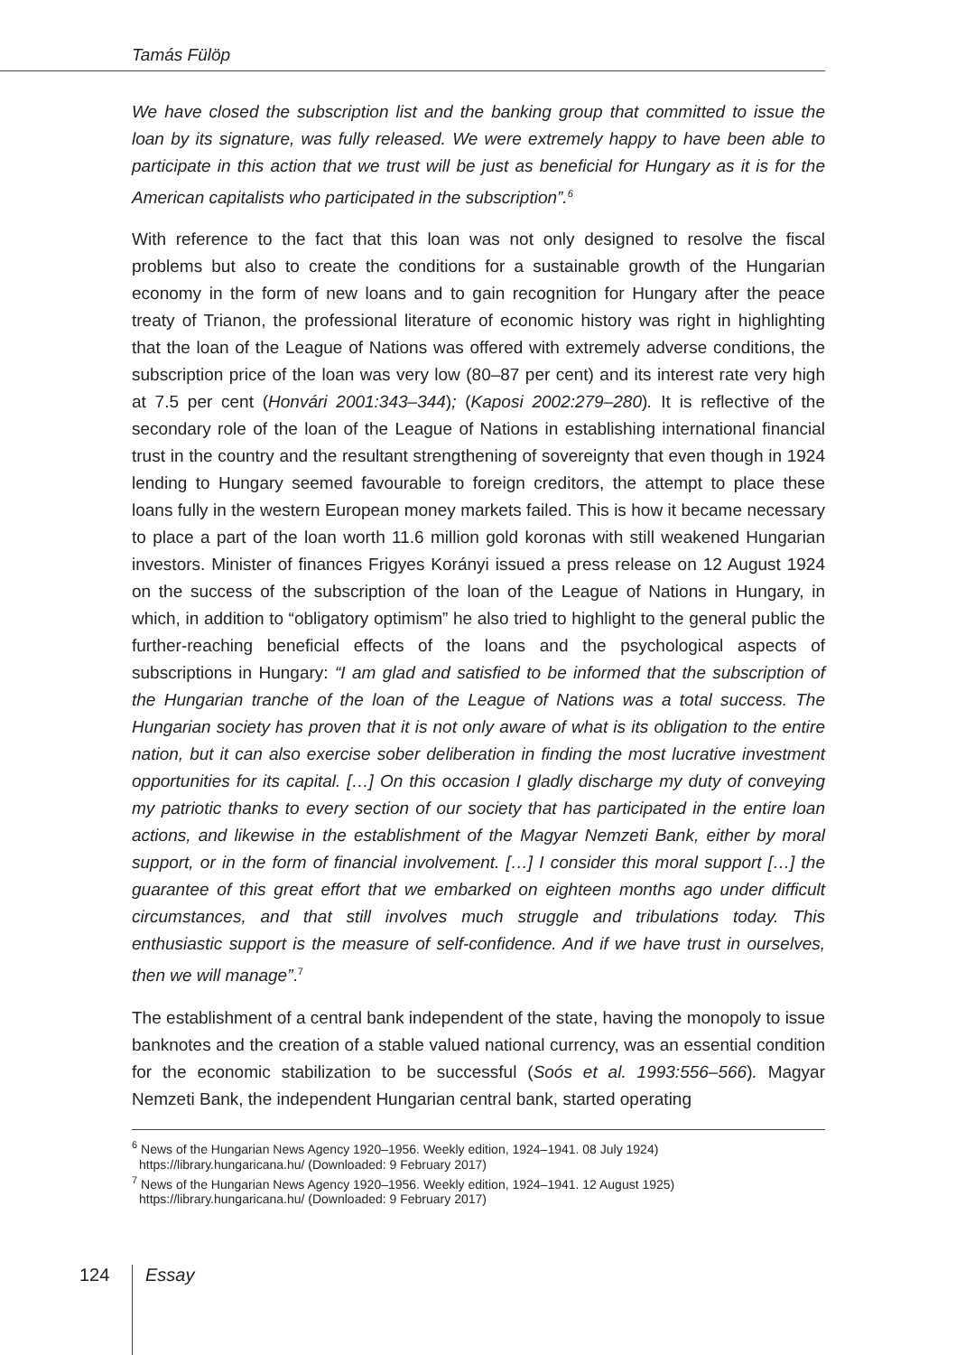Tamás Fülöp
We have closed the subscription list and the banking group that committed to issue the loan by its signature, was fully released. We were extremely happy to have been able to participate in this action that we trust will be just as beneficial for Hungary as it is for the American capitalists who participated in the subscription”.<sup>6</sup>
With reference to the fact that this loan was not only designed to resolve the fiscal problems but also to create the conditions for a sustainable growth of the Hungarian economy in the form of new loans and to gain recognition for Hungary after the peace treaty of Trianon, the professional literature of economic history was right in highlighting that the loan of the League of Nations was offered with extremely adverse conditions, the subscription price of the loan was very low (80–87 per cent) and its interest rate very high at 7.5 per cent (Honvári 2001:343–344); (Kaposi 2002:279–280). It is reflective of the secondary role of the loan of the League of Nations in establishing international financial trust in the country and the resultant strengthening of sovereignty that even though in 1924 lending to Hungary seemed favourable to foreign creditors, the attempt to place these loans fully in the western European money markets failed. This is how it became necessary to place a part of the loan worth 11.6 million gold koronas with still weakened Hungarian investors. Minister of finances Frigyes Korányi issued a press release on 12 August 1924 on the success of the subscription of the loan of the League of Nations in Hungary, in which, in addition to “obligatory optimism” he also tried to highlight to the general public the further-reaching beneficial effects of the loans and the psychological aspects of subscriptions in Hungary: “I am glad and satisfied to be informed that the subscription of the Hungarian tranche of the loan of the League of Nations was a total success. The Hungarian society has proven that it is not only aware of what is its obligation to the entire nation, but it can also exercise sober deliberation in finding the most lucrative investment opportunities for its capital. […] On this occasion I gladly discharge my duty of conveying my patriotic thanks to every section of our society that has participated in the entire loan actions, and likewise in the establishment of the Magyar Nemzeti Bank, either by moral support, or in the form of financial involvement. […] I consider this moral support […] the guarantee of this great effort that we embarked on eighteen months ago under difficult circumstances, and that still involves much struggle and tribulations today. This enthusiastic support is the measure of self-confidence. And if we have trust in ourselves, then we will manage”.<sup>7</sup>
The establishment of a central bank independent of the state, having the monopoly to issue banknotes and the creation of a stable valued national currency, was an essential condition for the economic stabilization to be successful (Soós et al. 1993:556–566). Magyar Nemzeti Bank, the independent Hungarian central bank, started operating
<sup>6</sup> News of the Hungarian News Agency 1920–1956. Weekly edition, 1924–1941. 08 July 1924) https://library.hungaricana.hu/ (Downloaded: 9 February 2017)
<sup>7</sup> News of the Hungarian News Agency 1920–1956. Weekly edition, 1924–1941. 12 August 1925) https://library.hungaricana.hu/ (Downloaded: 9 February 2017)
124 Essay